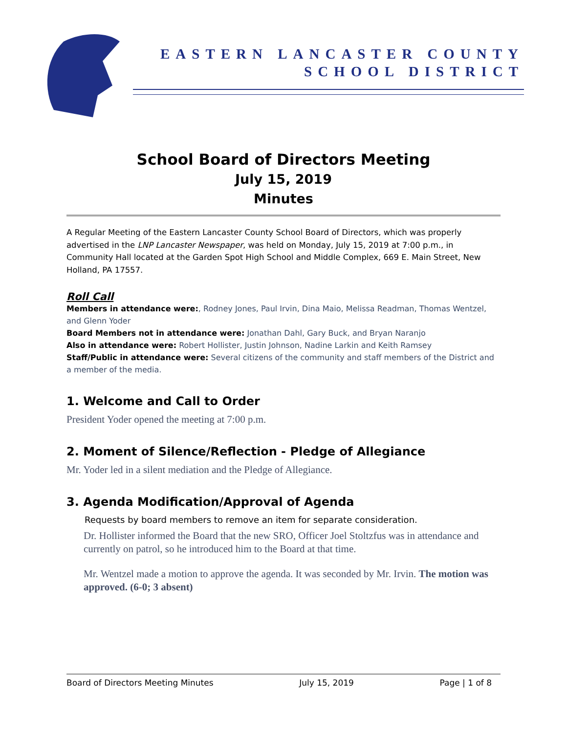EASTERN LANCASTER COUNTY
SCHOOL DISTRICT
School Board of Directors Meeting
July 15, 2019
Minutes
A Regular Meeting of the Eastern Lancaster County School Board of Directors, which was properly advertised in the LNP Lancaster Newspaper, was held on Monday, July 15, 2019 at 7:00 p.m., in Community Hall located at the Garden Spot High School and Middle Complex, 669 E. Main Street, New Holland, PA 17557.
Roll Call
Members in attendance were:, Rodney Jones, Paul Irvin, Dina Maio, Melissa Readman, Thomas Wentzel, and Glenn Yoder
Board Members not in attendance were: Jonathan Dahl, Gary Buck, and Bryan Naranjo
Also in attendance were: Robert Hollister, Justin Johnson, Nadine Larkin and Keith Ramsey
Staff/Public in attendance were: Several citizens of the community and staff members of the District and a member of the media.
1. Welcome and Call to Order
President Yoder opened the meeting at 7:00 p.m.
2. Moment of Silence/Reflection - Pledge of Allegiance
Mr. Yoder led in a silent mediation and the Pledge of Allegiance.
3. Agenda Modification/Approval of Agenda
Requests by board members to remove an item for separate consideration.
Dr. Hollister informed the Board that the new SRO, Officer Joel Stoltzfus was in attendance and currently on patrol, so he introduced him to the Board at that time.
Mr. Wentzel made a motion to approve the agenda. It was seconded by Mr. Irvin. The motion was approved. (6-0; 3 absent)
Board of Directors Meeting Minutes July 15, 2019 Page | 1 of 8